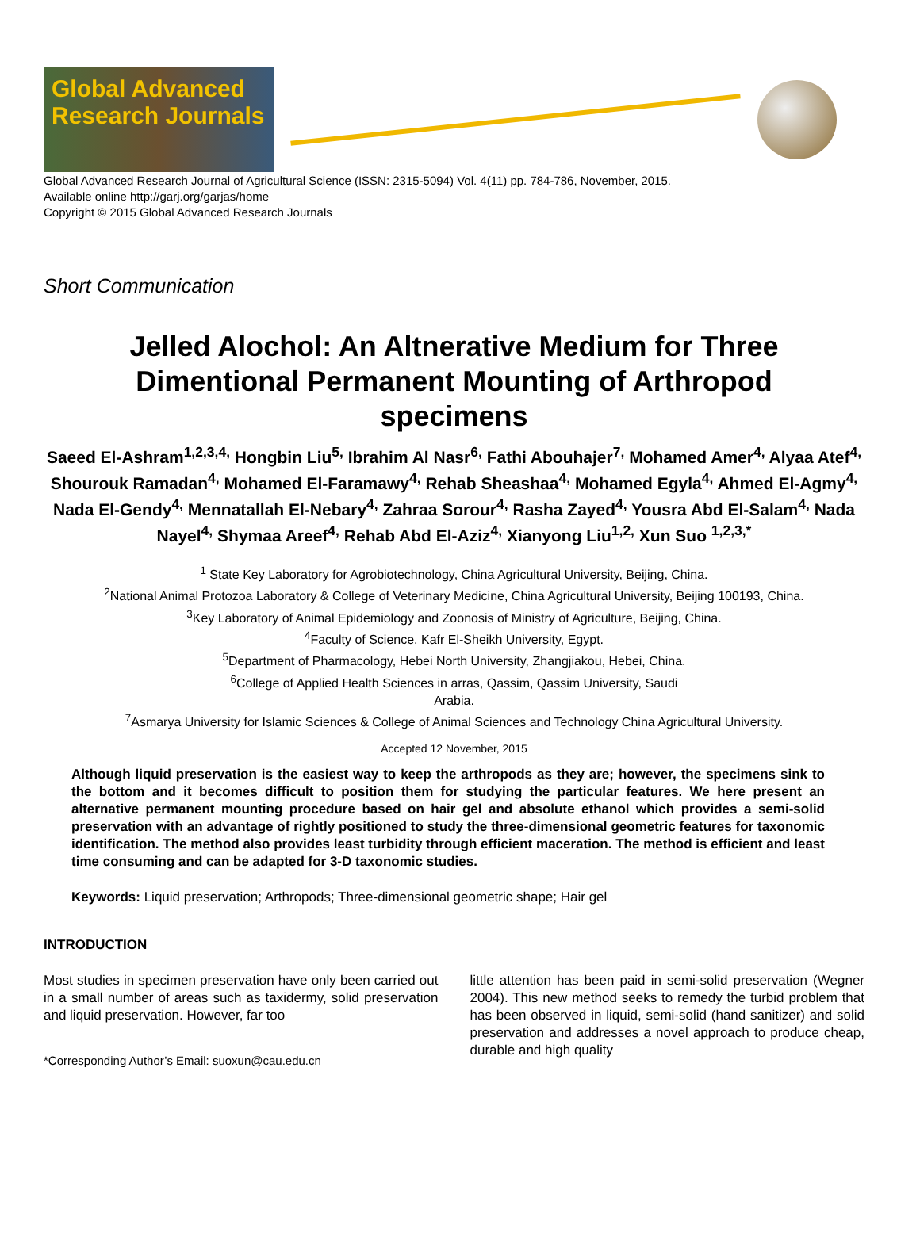Global Advanced Research Journals
Global Advanced Research Journal of Agricultural Science (ISSN: 2315-5094) Vol. 4(11) pp. 784-786, November, 2015.
Available online http://garj.org/garjas/home
Copyright © 2015 Global Advanced Research Journals
Short Communication
Jelled Alochol: An Altnerative Medium for Three Dimentional Permanent Mounting of Arthropod specimens
Saeed El-Ashram<sup>1,2,3,4,</sup> Hongbin Liu<sup>5,</sup> Ibrahim Al Nasr<sup>6,</sup> Fathi Abouhajer<sup>7,</sup> Mohamed Amer<sup>4,</sup> Alyaa Atef<sup>4,</sup> Shourouk Ramadan<sup>4,</sup> Mohamed El-Faramawy<sup>4,</sup> Rehab Sheashaa<sup>4,</sup> Mohamed Egyla<sup>4,</sup> Ahmed El-Agmy<sup>4,</sup> Nada El-Gendy<sup>4,</sup> Mennatallah El-Nebary<sup>4,</sup> Zahraa Sorour<sup>4,</sup> Rasha Zayed<sup>4,</sup> Yousra Abd El-Salam<sup>4,</sup> Nada Nayel<sup>4,</sup> Shymaa Areef<sup>4,</sup> Rehab Abd El-Aziz<sup>4,</sup> Xianyong Liu<sup>1,2,</sup> Xun Suo <sup>1,2,3,*</sup>
<sup>1</sup> State Key Laboratory for Agrobiotechnology, China Agricultural University, Beijing, China.
<sup>2</sup> National Animal Protozoa Laboratory & College of Veterinary Medicine, China Agricultural University, Beijing 100193, China.
<sup>3</sup> Key Laboratory of Animal Epidemiology and Zoonosis of Ministry of Agriculture, Beijing, China.
<sup>4</sup> Faculty of Science, Kafr El-Sheikh University, Egypt.
<sup>5</sup> Department of Pharmacology, Hebei North University, Zhangjiakou, Hebei, China.
<sup>6</sup> College of Applied Health Sciences in arras, Qassim, Qassim University, Saudi
Arabia.
<sup>7</sup> Asmarya University for Islamic Sciences & College of Animal Sciences and Technology China Agricultural University.
Accepted 12 November, 2015
Although liquid preservation is the easiest way to keep the arthropods as they are; however, the specimens sink to the bottom and it becomes difficult to position them for studying the particular features. We here present an alternative permanent mounting procedure based on hair gel and absolute ethanol which provides a semi-solid preservation with an advantage of rightly positioned to study the three-dimensional geometric features for taxonomic identification. The method also provides least turbidity through efficient maceration. The method is efficient and least time consuming and can be adapted for 3-D taxonomic studies.
Keywords: Liquid preservation; Arthropods; Three-dimensional geometric shape; Hair gel
INTRODUCTION
Most studies in specimen preservation have only been carried out in a small number of areas such as taxidermy, solid preservation and liquid preservation. However, far too
*Corresponding Author’s Email: suoxun@cau.edu.cn
little attention has been paid in semi-solid preservation (Wegner 2004). This new method seeks to remedy the turbid problem that has been observed in liquid, semi-solid (hand sanitizer) and solid preservation and addresses a novel approach to produce cheap, durable and high quality